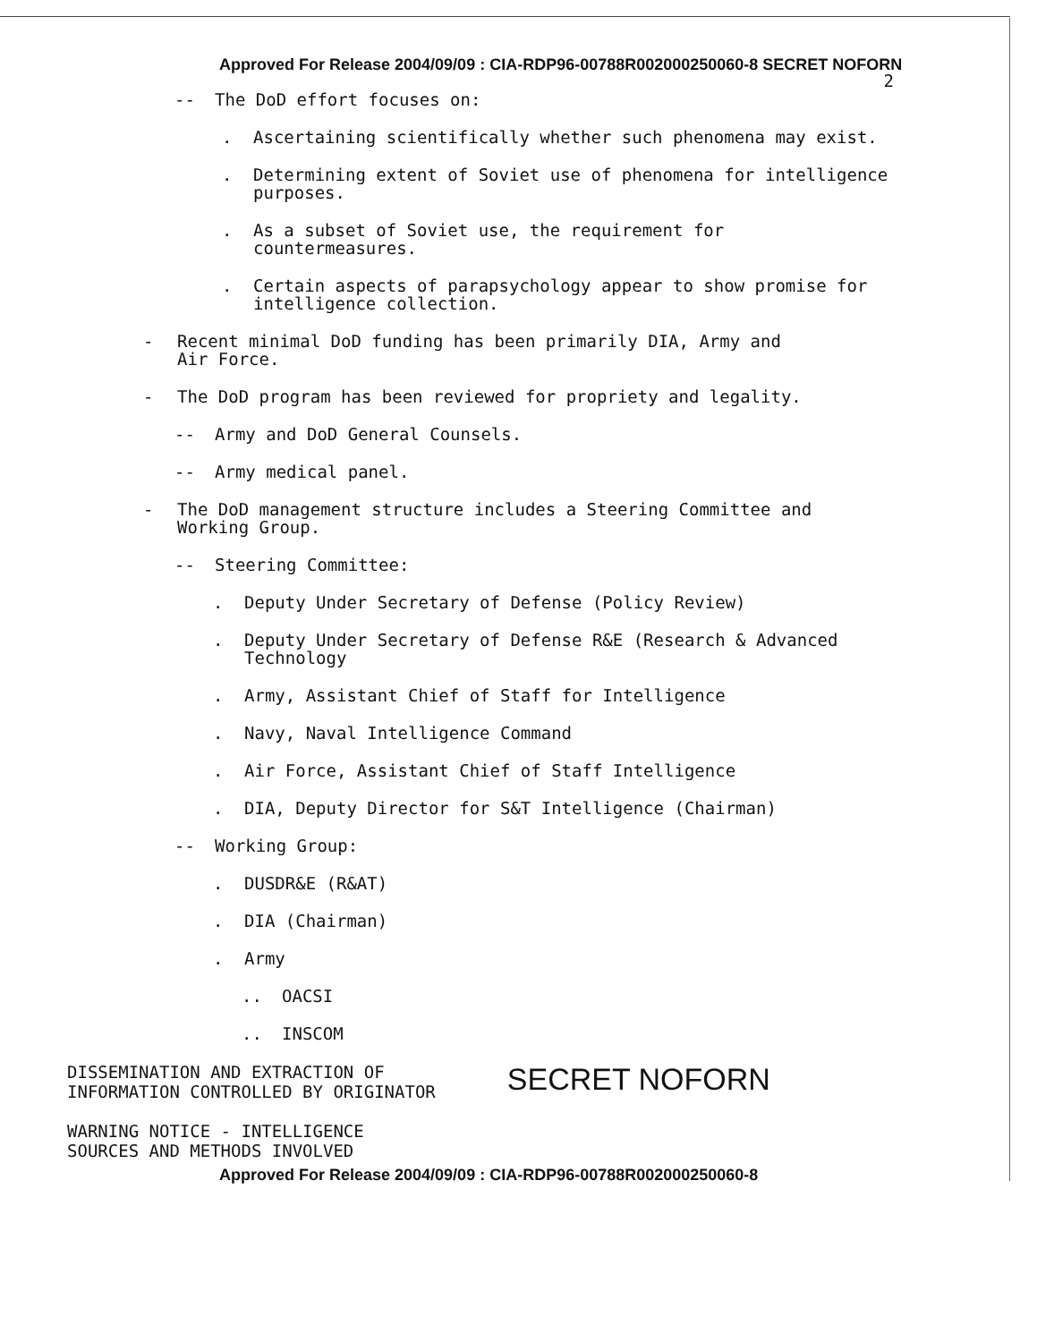Approved For Release 2004/09/09 : CIA-RDP96-00788R002000250060-8 SECRET NOFORN
2
-- The DoD effort focuses on:
. Ascertaining scientifically whether such phenomena may exist.
. Determining extent of Soviet use of phenomena for intelligence purposes.
. As a subset of Soviet use, the requirement for countermeasures.
. Certain aspects of parapsychology appear to show promise for intelligence collection.
- Recent minimal DoD funding has been primarily DIA, Army and Air Force.
- The DoD program has been reviewed for propriety and legality.
-- Army and DoD General Counsels.
-- Army medical panel.
- The DoD management structure includes a Steering Committee and Working Group.
-- Steering Committee:
. Deputy Under Secretary of Defense (Policy Review)
. Deputy Under Secretary of Defense R&E (Research & Advanced Technology
. Army, Assistant Chief of Staff for Intelligence
. Navy, Naval Intelligence Command
. Air Force, Assistant Chief of Staff Intelligence
. DIA, Deputy Director for S&T Intelligence (Chairman)
-- Working Group:
. DUSDR&E (R&AT)
. DIA (Chairman)
. Army
.. OACSI
.. INSCOM
DISSEMINATION AND EXTRACTION OF
INFORMATION CONTROLLED BY ORIGINATOR
WARNING NOTICE - INTELLIGENCE
SOURCES AND METHODS INVOLVED
SECRET NOFORN
Approved For Release 2004/09/09 : CIA-RDP96-00788R002000250060-8